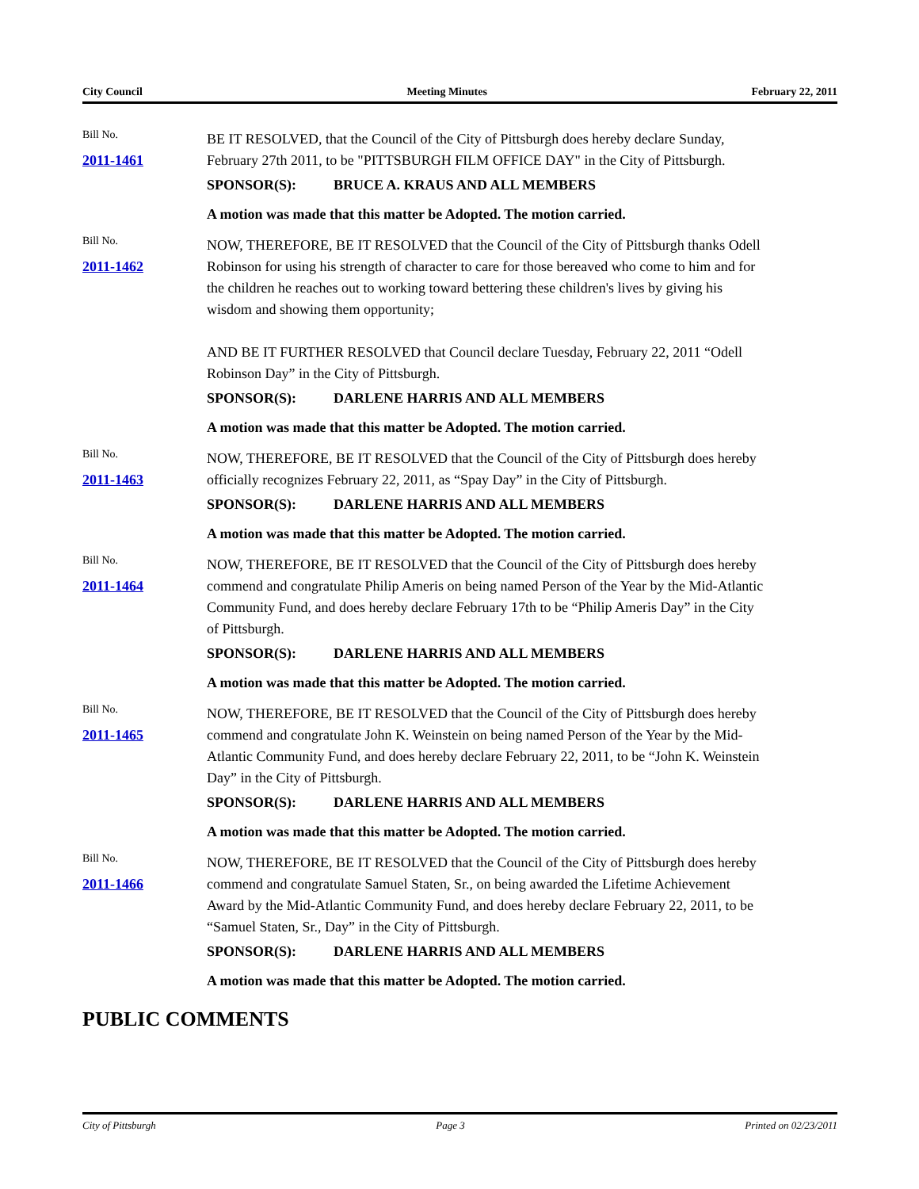City Council Meeting Minutes February 22, 2011
Bill No.
2011-1461
BE IT RESOLVED, that the Council of the City of Pittsburgh does hereby declare Sunday, February 27th 2011, to be "PITTSBURGH FILM OFFICE DAY" in the City of Pittsburgh.
SPONSOR(S): BRUCE A. KRAUS AND ALL MEMBERS
A motion was made that this matter be Adopted. The motion carried.
Bill No.
2011-1462
NOW, THEREFORE, BE IT RESOLVED that the Council of the City of Pittsburgh thanks Odell Robinson for using his strength of character to care for those bereaved who come to him and for the children he reaches out to working toward bettering these children's lives by giving his wisdom and showing them opportunity;
AND BE IT FURTHER RESOLVED that Council declare Tuesday, February 22, 2011 “Odell Robinson Day” in the City of Pittsburgh.
SPONSOR(S): DARLENE HARRIS AND ALL MEMBERS
A motion was made that this matter be Adopted. The motion carried.
Bill No.
2011-1463
NOW, THEREFORE, BE IT RESOLVED that the Council of the City of Pittsburgh does hereby officially recognizes February 22, 2011, as “Spay Day” in the City of Pittsburgh.
SPONSOR(S): DARLENE HARRIS AND ALL MEMBERS
A motion was made that this matter be Adopted. The motion carried.
Bill No.
2011-1464
NOW, THEREFORE, BE IT RESOLVED that the Council of the City of Pittsburgh does hereby commend and congratulate Philip Ameris on being named Person of the Year by the Mid-Atlantic Community Fund, and does hereby declare February 17th to be “Philip Ameris Day” in the City of Pittsburgh.
SPONSOR(S): DARLENE HARRIS AND ALL MEMBERS
A motion was made that this matter be Adopted. The motion carried.
Bill No.
2011-1465
NOW, THEREFORE, BE IT RESOLVED that the Council of the City of Pittsburgh does hereby commend and congratulate John K. Weinstein on being named Person of the Year by the Mid-Atlantic Community Fund, and does hereby declare February 22, 2011, to be “John K. Weinstein Day” in the City of Pittsburgh.
SPONSOR(S): DARLENE HARRIS AND ALL MEMBERS
A motion was made that this matter be Adopted. The motion carried.
Bill No.
2011-1466
NOW, THEREFORE, BE IT RESOLVED that the Council of the City of Pittsburgh does hereby commend and congratulate Samuel Staten, Sr., on being awarded the Lifetime Achievement Award by the Mid-Atlantic Community Fund, and does hereby declare February 22, 2011, to be “Samuel Staten, Sr., Day” in the City of Pittsburgh.
SPONSOR(S): DARLENE HARRIS AND ALL MEMBERS
A motion was made that this matter be Adopted. The motion carried.
PUBLIC COMMENTS
City of Pittsburgh Page 3 Printed on 02/23/2011